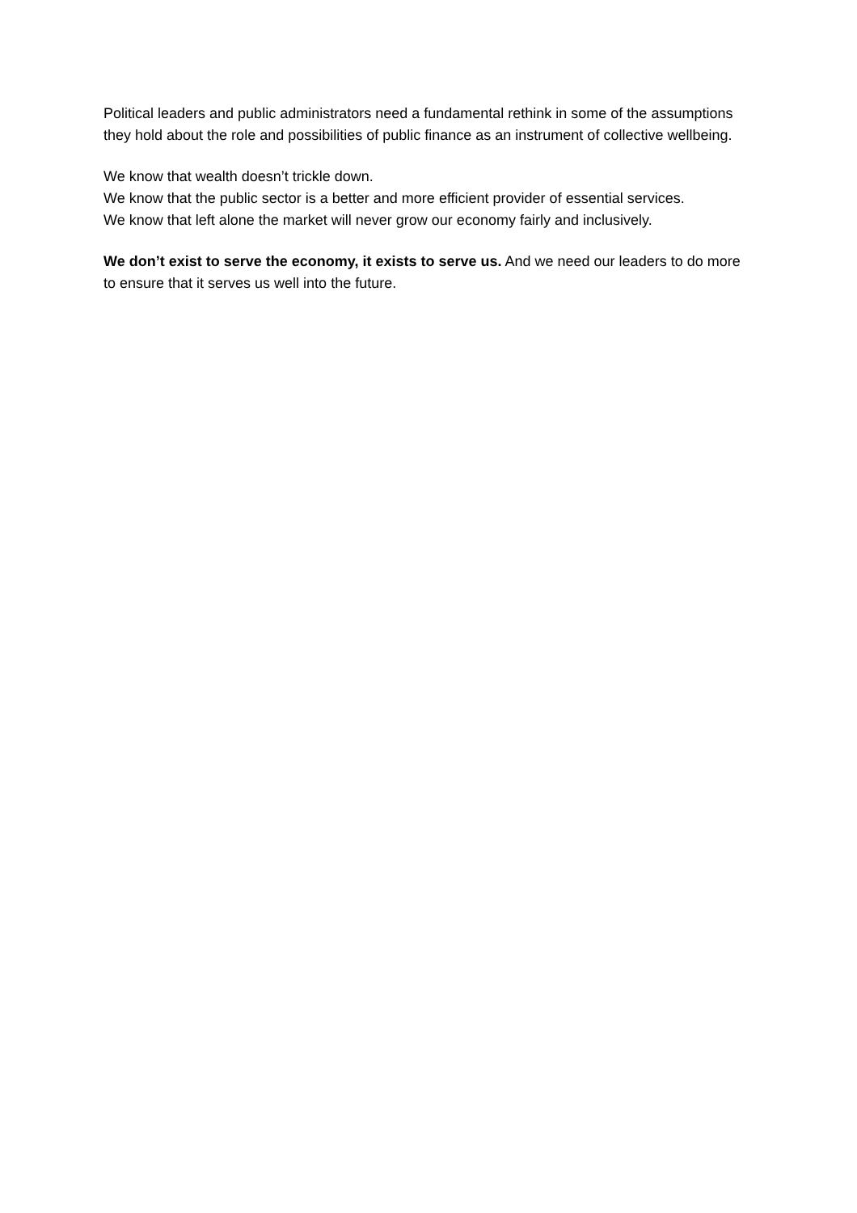Political leaders and public administrators need a fundamental rethink in some of the assumptions they hold about the role and possibilities of public finance as an instrument of collective wellbeing.
We know that wealth doesn’t trickle down.
We know that the public sector is a better and more efficient provider of essential services.
We know that left alone the market will never grow our economy fairly and inclusively.
We don’t exist to serve the economy, it exists to serve us. And we need our leaders to do more to ensure that it serves us well into the future.